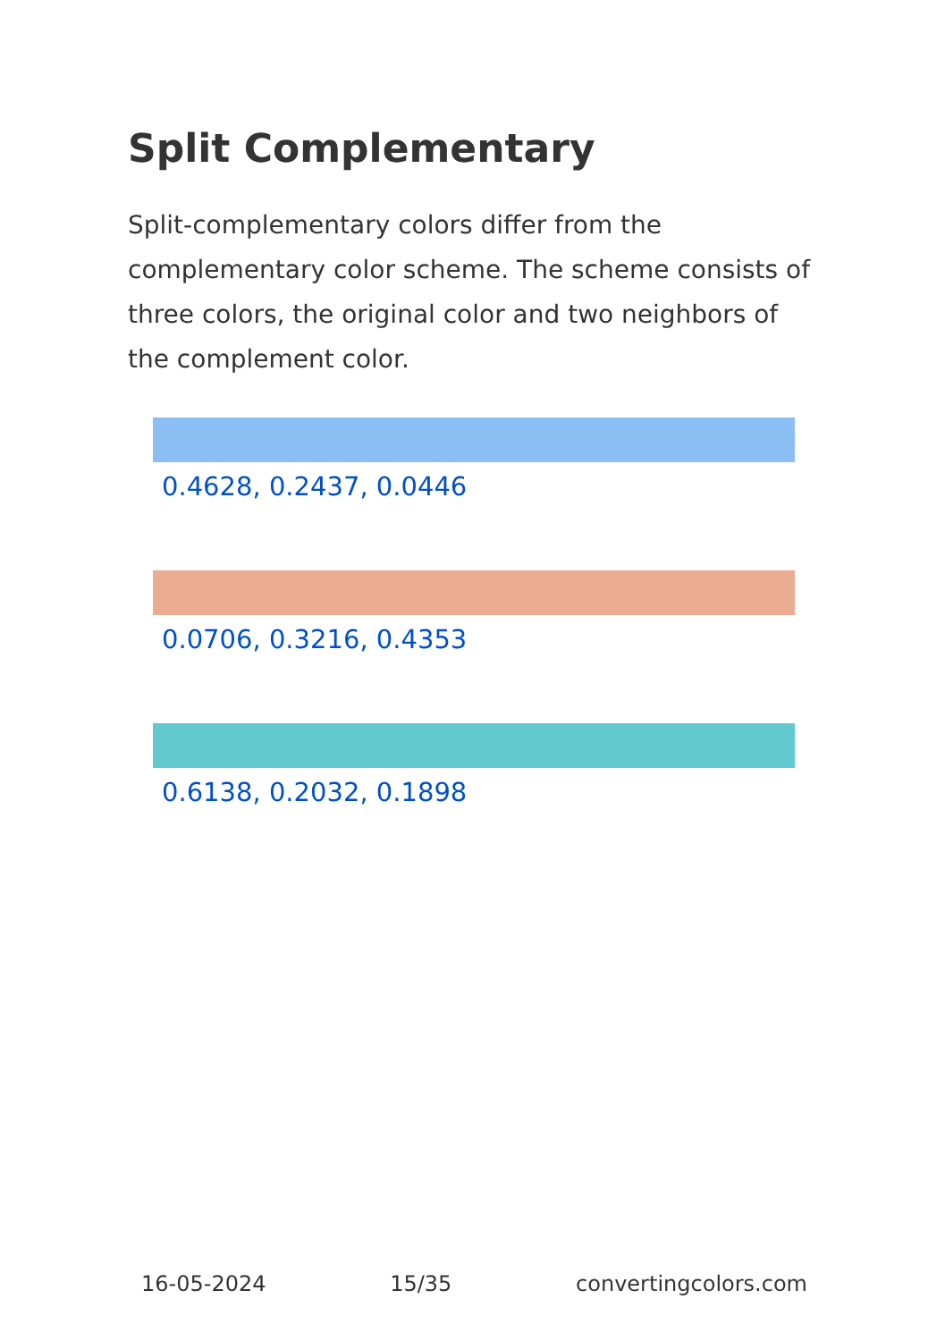Split Complementary
Split-complementary colors differ from the complementary color scheme. The scheme consists of three colors, the original color and two neighbors of the complement color.
0.4628, 0.2437, 0.0446
0.0706, 0.3216, 0.4353
0.6138, 0.2032, 0.1898
16-05-2024 15/35 convertingcolors.com